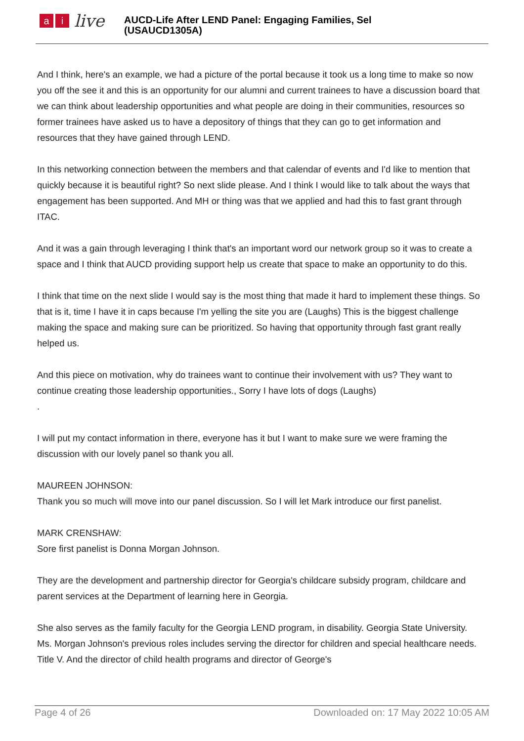ai live
AUCD-Life After LEND Panel: Engaging Families, Sel
(USAUCD1305A)
And I think, here's an example, we had a picture of the portal because it took us a long time to make so now you off the see it and this is an opportunity for our alumni and current trainees to have a discussion board that we can think about leadership opportunities and what people are doing in their communities, resources so former trainees have asked us to have a depository of things that they can go to get information and resources that they have gained through LEND.
In this networking connection between the members and that calendar of events and I'd like to mention that quickly because it is beautiful right? So next slide please. And I think I would like to talk about the ways that engagement has been supported. And MH or thing was that we applied and had this to fast grant through ITAC.
And it was a gain through leveraging I think that's an important word our network group so it was to create a space and I think that AUCD providing support help us create that space to make an opportunity to do this.
I think that time on the next slide I would say is the most thing that made it hard to implement these things. So that is it, time I have it in caps because I'm yelling the site you are (Laughs) This is the biggest challenge making the space and making sure can be prioritized. So having that opportunity through fast grant really helped us.
And this piece on motivation, why do trainees want to continue their involvement with us? They want to continue creating those leadership opportunities., Sorry I have lots of dogs (Laughs)
.
I will put my contact information in there, everyone has it but I want to make sure we were framing the discussion with our lovely panel so thank you all.
MAUREEN JOHNSON:
Thank you so much will move into our panel discussion. So I will let Mark introduce our first panelist.
MARK CRENSHAW:
Sore first panelist is Donna Morgan Johnson.
They are the development and partnership director for Georgia's childcare subsidy program, childcare and parent services at the Department of learning here in Georgia.
She also serves as the family faculty for the Georgia LEND program, in disability. Georgia State University. Ms. Morgan Johnson's previous roles includes serving the director for children and special healthcare needs. Title V. And the director of child health programs and director of George's
Page 4 of 26 Downloaded on: 17 May 2022 10:05 AM